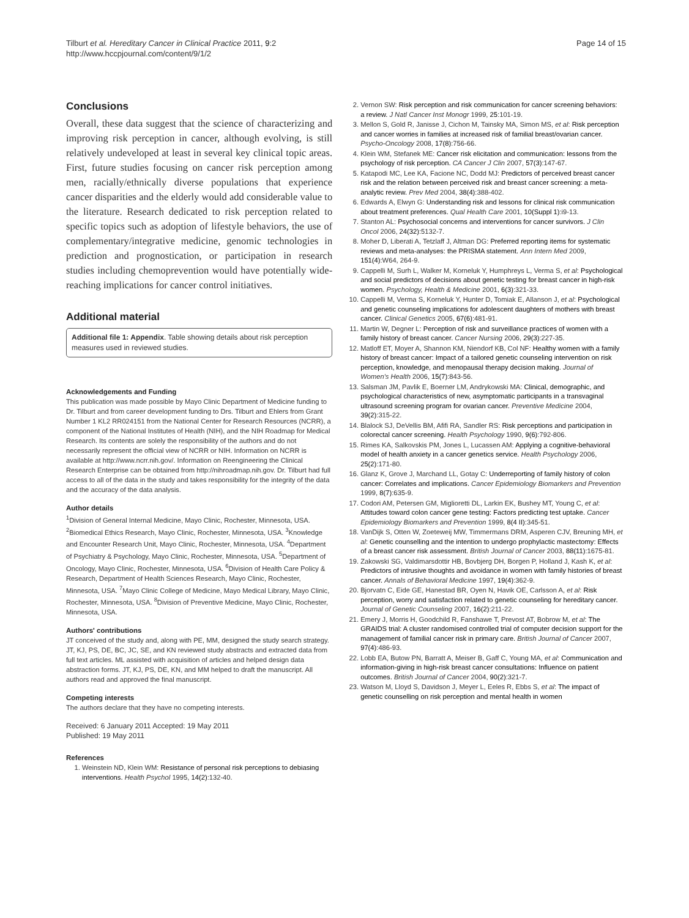Tilburt et al. Hereditary Cancer in Clinical Practice 2011, 9:2
http://www.hccpjournal.com/content/9/1/2
Page 14 of 15
Conclusions
Overall, these data suggest that the science of characterizing and improving risk perception in cancer, although evolving, is still relatively undeveloped at least in several key clinical topic areas. First, future studies focusing on cancer risk perception among men, racially/ethnically diverse populations that experience cancer disparities and the elderly would add considerable value to the literature. Research dedicated to risk perception related to specific topics such as adoption of lifestyle behaviors, the use of complementary/integrative medicine, genomic technologies in prediction and prognostication, or participation in research studies including chemoprevention would have potentially wide-reaching implications for cancer control initiatives.
Additional material
Additional file 1: Appendix. Table showing details about risk perception measures used in reviewed studies.
Acknowledgements and Funding
This publication was made possible by Mayo Clinic Department of Medicine funding to Dr. Tilburt and from career development funding to Drs. Tilburt and Ehlers from Grant Number 1 KL2 RR024151 from the National Center for Research Resources (NCRR), a component of the National Institutes of Health (NIH), and the NIH Roadmap for Medical Research. Its contents are solely the responsibility of the authors and do not necessarily represent the official view of NCRR or NIH. Information on NCRR is available at http://www.ncrr.nih.gov/. Information on Reengineering the Clinical Research Enterprise can be obtained from http://nihroadmap.nih.gov. Dr. Tilburt had full access to all of the data in the study and takes responsibility for the integrity of the data and the accuracy of the data analysis.
Author details
<sup>1</sup> Division of General Internal Medicine, Mayo Clinic, Rochester, Minnesota, USA. <sup>2</sup>Biomedical Ethics Research, Mayo Clinic, Rochester, Minnesota, USA. <sup>3</sup>Knowledge and Encounter Research Unit, Mayo Clinic, Rochester, Minnesota, USA. <sup>4</sup>Department of Psychiatry & Psychology, Mayo Clinic, Rochester, Minnesota, USA. <sup>5</sup>Department of Oncology, Mayo Clinic, Rochester, Minnesota, USA. <sup>6</sup>Division of Health Care Policy & Research, Department of Health Sciences Research, Mayo Clinic, Rochester, Minnesota, USA. <sup>7</sup>Mayo Clinic College of Medicine, Mayo Medical Library, Mayo Clinic, Rochester, Minnesota, USA. <sup>8</sup>Division of Preventive Medicine, Mayo Clinic, Rochester, Minnesota, USA.
Authors' contributions
JT conceived of the study and, along with PE, MM, designed the study search strategy. JT, KJ, PS, DE, BC, JC, SE, and KN reviewed study abstracts and extracted data from full text articles. ML assisted with acquisition of articles and helped design data abstraction forms. JT, KJ, PS, DE, KN, and MM helped to draft the manuscript. All authors read and approved the final manuscript.
Competing interests
The authors declare that they have no competing interests.
Received: 6 January 2011 Accepted: 19 May 2011
Published: 19 May 2011
References
1. Weinstein ND, Klein WM: Resistance of personal risk perceptions to debiasing interventions. Health Psychol 1995, 14(2):132-40.
2. Vernon SW: Risk perception and risk communication for cancer screening behaviors: a review. J Natl Cancer Inst Monogr 1999, 25:101-19.
3. Mellon S, Gold R, Janisse J, Cichon M, Tainsky MA, Simon MS, et al: Risk perception and cancer worries in families at increased risk of familial breast/ovarian cancer. Psycho-Oncology 2008, 17(8):756-66.
4. Klein WM, Stefanek ME: Cancer risk elicitation and communication: lessons from the psychology of risk perception. CA Cancer J Clin 2007, 57(3):147-67.
5. Katapodi MC, Lee KA, Facione NC, Dodd MJ: Predictors of perceived breast cancer risk and the relation between perceived risk and breast cancer screening: a meta-analytic review. Prev Med 2004, 38(4):388-402.
6. Edwards A, Elwyn G: Understanding risk and lessons for clinical risk communication about treatment preferences. Qual Health Care 2001, 10(Suppl 1):i9-13.
7. Stanton AL: Psychosocial concerns and interventions for cancer survivors. J Clin Oncol 2006, 24(32):5132-7.
8. Moher D, Liberati A, Tetzlaff J, Altman DG: Preferred reporting items for systematic reviews and meta-analyses: the PRISMA statement. Ann Intern Med 2009, 151(4):W64, 264-9.
9. Cappelli M, Surh L, Walker M, Korneluk Y, Humphreys L, Verma S, et al: Psychological and social predictors of decisions about genetic testing for breast cancer in high-risk women. Psychology, Health & Medicine 2001, 6(3):321-33.
10. Cappelli M, Verma S, Korneluk Y, Hunter D, Tomiak E, Allanson J, et al: Psychological and genetic counseling implications for adolescent daughters of mothers with breast cancer. Clinical Genetics 2005, 67(6):481-91.
11. Martin W, Degner L: Perception of risk and surveillance practices of women with a family history of breast cancer. Cancer Nursing 2006, 29(3):227-35.
12. Matloff ET, Moyer A, Shannon KM, Niendorf KB, Col NF: Healthy women with a family history of breast cancer: Impact of a tailored genetic counseling intervention on risk perception, knowledge, and menopausal therapy decision making. Journal of Women's Health 2006, 15(7):843-56.
13. Salsman JM, Pavlik E, Boerner LM, Andrykowski MA: Clinical, demographic, and psychological characteristics of new, asymptomatic participants in a transvaginal ultrasound screening program for ovarian cancer. Preventive Medicine 2004, 39(2):315-22.
14. Blalock SJ, DeVellis BM, Afifi RA, Sandler RS: Risk perceptions and participation in colorectal cancer screening. Health Psychology 1990, 9(6):792-806.
15. Rimes KA, Salkovskis PM, Jones L, Lucassen AM: Applying a cognitive-behavioral model of health anxiety in a cancer genetics service. Health Psychology 2006, 25(2):171-80.
16. Glanz K, Grove J, Marchand LL, Gotay C: Underreporting of family history of colon cancer: Correlates and implications. Cancer Epidemiology Biomarkers and Prevention 1999, 8(7):635-9.
17. Codori AM, Petersen GM, Miglioretti DL, Larkin EK, Bushey MT, Young C, et al: Attitudes toward colon cancer gene testing: Factors predicting test uptake. Cancer Epidemiology Biomarkers and Prevention 1999, 8(4 II):345-51.
18. VanDijk S, Otten W, Zoeteweij MW, Timmermans DRM, Asperen CJV, Breuning MH, et al: Genetic counselling and the intention to undergo prophylactic mastectomy: Effects of a breast cancer risk assessment. British Journal of Cancer 2003, 88(11):1675-81.
19. Zakowski SG, Valdimarsdottir HB, Bovbjerg DH, Borgen P, Holland J, Kash K, et al: Predictors of intrusive thoughts and avoidance in women with family histories of breast cancer. Annals of Behavioral Medicine 1997, 19(4):362-9.
20. Bjorvatn C, Eide GE, Hanestad BR, Oyen N, Havik OE, Carlsson A, et al: Risk perception, worry and satisfaction related to genetic counseling for hereditary cancer. Journal of Genetic Counseling 2007, 16(2):211-22.
21. Emery J, Morris H, Goodchild R, Fanshawe T, Prevost AT, Bobrow M, et al: The GRAIDS trial: A cluster randomised controlled trial of computer decision support for the management of familial cancer risk in primary care. British Journal of Cancer 2007, 97(4):486-93.
22. Lobb EA, Butow PN, Barratt A, Meiser B, Gaff C, Young MA, et al: Communication and information-giving in high-risk breast cancer consultations: Influence on patient outcomes. British Journal of Cancer 2004, 90(2):321-7.
23. Watson M, Lloyd S, Davidson J, Meyer L, Eeles R, Ebbs S, et al: The impact of genetic counselling on risk perception and mental health in women